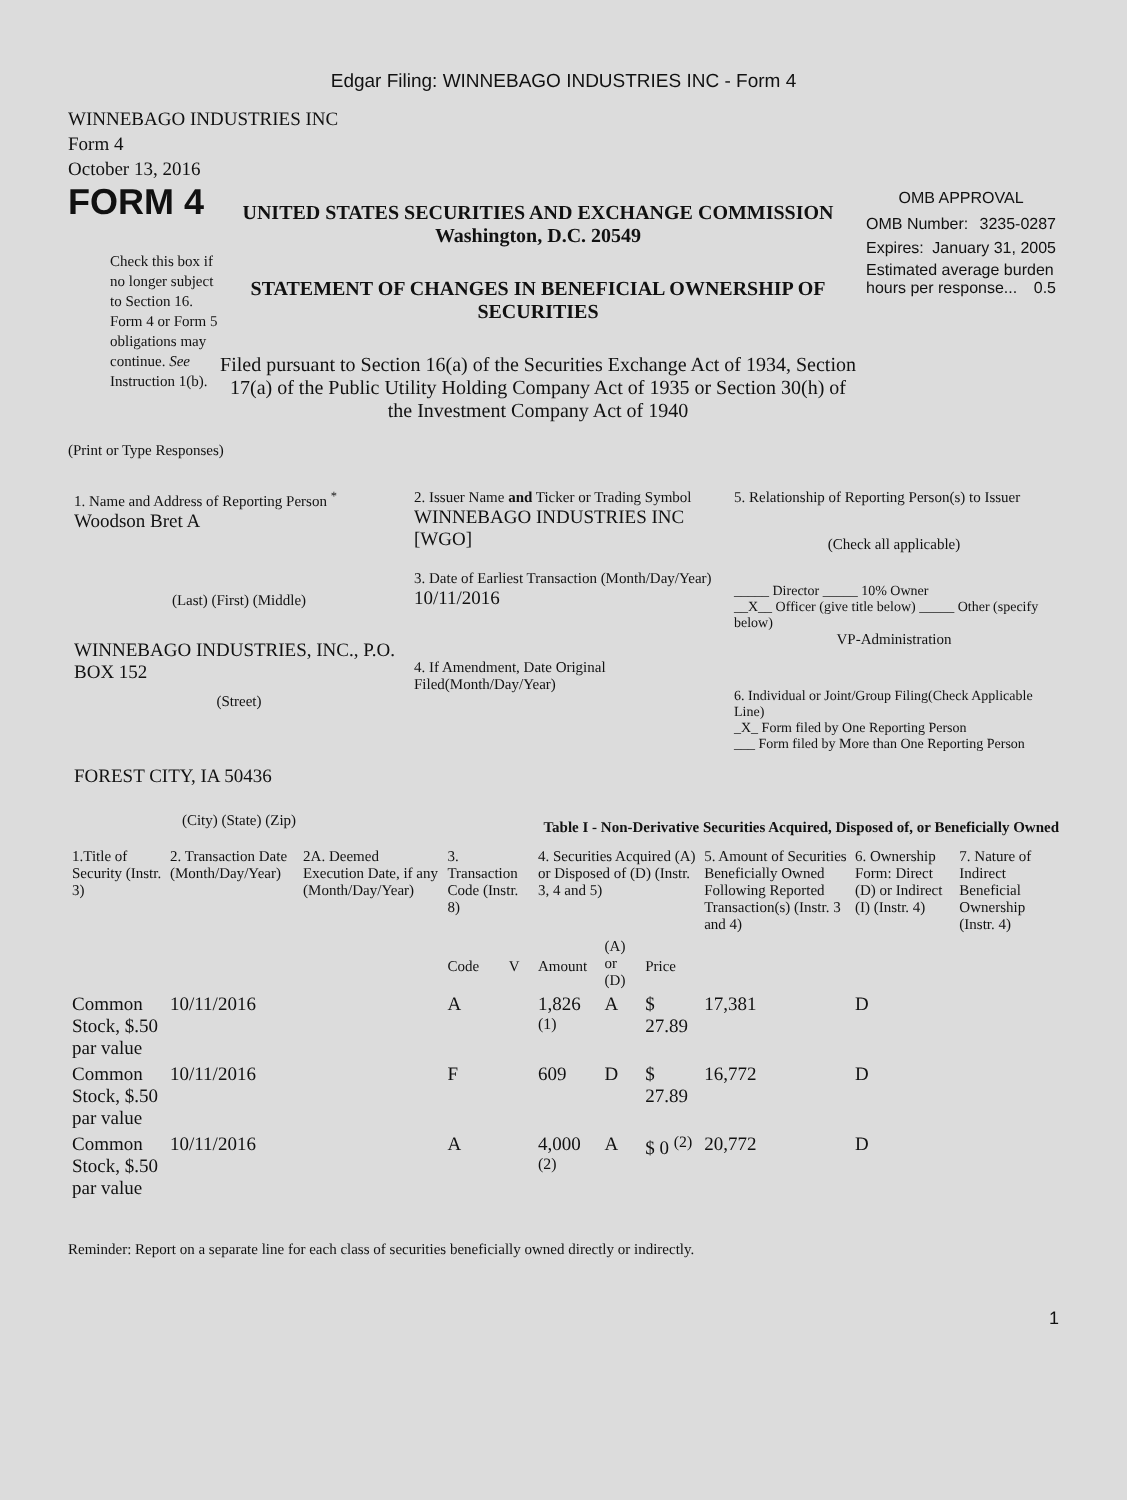Edgar Filing: WINNEBAGO INDUSTRIES INC - Form 4
WINNEBAGO INDUSTRIES INC
Form 4
October 13, 2016
FORM 4
Check this box if no longer subject to Section 16. Form 4 or Form 5 obligations may continue. See Instruction 1(b).
UNITED STATES SECURITIES AND EXCHANGE COMMISSION
Washington, D.C. 20549
STATEMENT OF CHANGES IN BENEFICIAL OWNERSHIP OF SECURITIES
Filed pursuant to Section 16(a) of the Securities Exchange Act of 1934, Section 17(a) of the Public Utility Holding Company Act of 1935 or Section 30(h) of the Investment Company Act of 1940
OMB APPROVAL
OMB Number: 3235-0287
Expires: January 31, 2005
Estimated average burden hours per response... 0.5
(Print or Type Responses)
1. Name and Address of Reporting Person <sup>*</sup>
Woodson Bret A
(Last) (First) (Middle)
WINNEBAGO INDUSTRIES, INC., P.O. BOX 152
(Street)
FOREST CITY, IA 50436
(City) (State) (Zip)
2. Issuer Name and Ticker or Trading Symbol
WINNEBAGO INDUSTRIES INC [WGO]
3. Date of Earliest Transaction (Month/Day/Year)
10/11/2016
4. If Amendment, Date Original Filed(Month/Day/Year)
5. Relationship of Reporting Person(s) to Issuer
(Check all applicable)
_____ Director _____ 10% Owner
__X__ Officer (give title below) _____ Other (specify below)
VP-Administration
6. Individual or Joint/Group Filing(Check Applicable Line)
_X_ Form filed by One Reporting Person
___ Form filed by More than One Reporting Person
Table I - Non-Derivative Securities Acquired, Disposed of, or Beneficially Owned
| 1.Title of Security (Instr. 3) | 2. Transaction Date (Month/Day/Year) | 2A. Deemed Execution Date, if any (Month/Day/Year) | 3. Transaction Code (Instr. 8) | | 4. Securities Acquired (A) or Disposed of (D) (Instr. 3, 4 and 5) | | | 5. Amount of Securities Beneficially Owned Following Reported Transaction(s) (Instr. 3 and 4) | 6. Ownership Form: Direct (D) or Indirect (I) (Instr. 4) | 7. Nature of Indirect Beneficial Ownership (Instr. 4) |
| --- | --- | --- | --- | --- | --- | --- | --- | --- | --- | --- |
| | | | Code | V | Amount | (A) or (D) | Price | | | |
| Common Stock, $.50 par value | 10/11/2016 | | A | | 1,826 <sup>(1)</sup> | A | $ 27.89 | 17,381 | D | |
| Common Stock, $.50 par value | 10/11/2016 | | F | | 609 | D | $ 27.89 | 16,772 | D | |
| Common Stock, $.50 par value | 10/11/2016 | | A | | 4,000 <sup>(2)</sup> | A | $ 0 <sup>(2)</sup> | 20,772 | D | |
Reminder: Report on a separate line for each class of securities beneficially owned directly or indirectly.
1